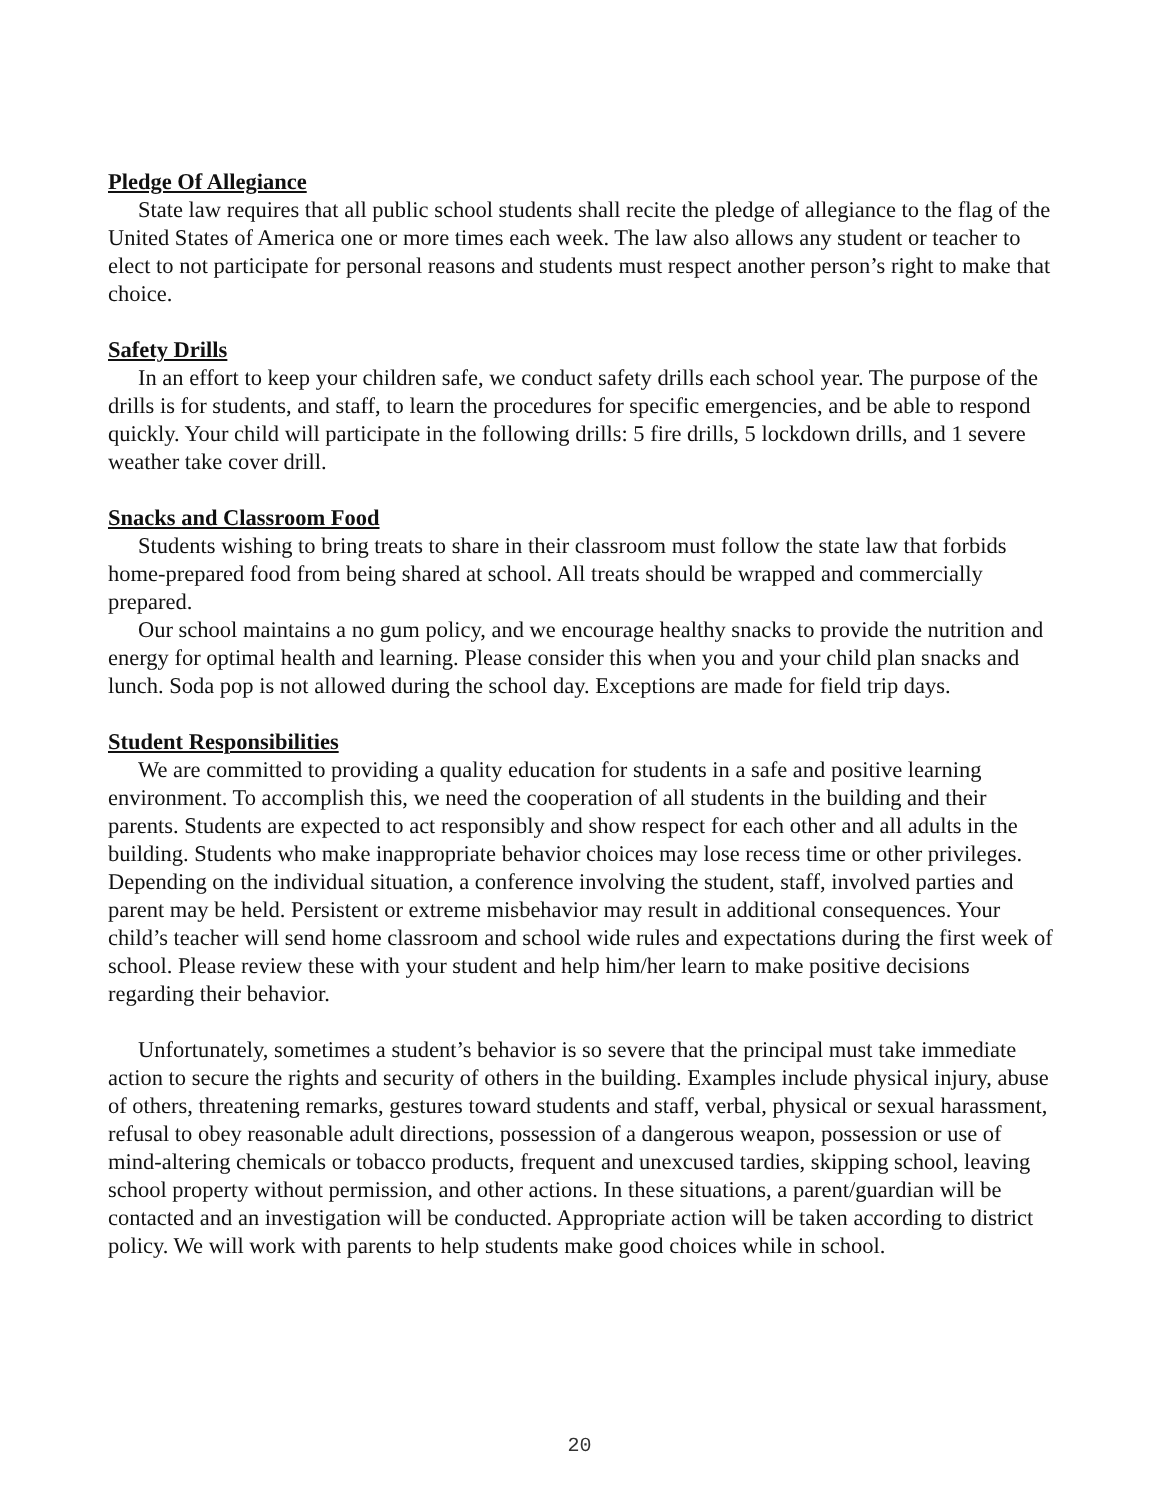Pledge Of Allegiance
State law requires that all public school students shall recite the pledge of allegiance to the flag of the United States of America one or more times each week. The law also allows any student or teacher to elect to not participate for personal reasons and students must respect another person’s right to make that choice.
Safety Drills
In an effort to keep your children safe, we conduct safety drills each school year. The purpose of the drills is for students, and staff, to learn the procedures for specific emergencies, and be able to respond quickly. Your child will participate in the following drills: 5 fire drills, 5 lockdown drills, and 1 severe weather take cover drill.
Snacks and Classroom Food
Students wishing to bring treats to share in their classroom must follow the state law that forbids home-prepared food from being shared at school. All treats should be wrapped and commercially prepared.
Our school maintains a no gum policy, and we encourage healthy snacks to provide the nutrition and energy for optimal health and learning. Please consider this when you and your child plan snacks and lunch. Soda pop is not allowed during the school day. Exceptions are made for field trip days.
Student Responsibilities
We are committed to providing a quality education for students in a safe and positive learning environment. To accomplish this, we need the cooperation of all students in the building and their parents. Students are expected to act responsibly and show respect for each other and all adults in the building. Students who make inappropriate behavior choices may lose recess time or other privileges. Depending on the individual situation, a conference involving the student, staff, involved parties and parent may be held. Persistent or extreme misbehavior may result in additional consequences. Your child’s teacher will send home classroom and school wide rules and expectations during the first week of school. Please review these with your student and help him/her learn to make positive decisions regarding their behavior.
Unfortunately, sometimes a student’s behavior is so severe that the principal must take immediate action to secure the rights and security of others in the building. Examples include physical injury, abuse of others, threatening remarks, gestures toward students and staff, verbal, physical or sexual harassment, refusal to obey reasonable adult directions, possession of a dangerous weapon, possession or use of mind-altering chemicals or tobacco products, frequent and unexcused tardies, skipping school, leaving school property without permission, and other actions. In these situations, a parent/guardian will be contacted and an investigation will be conducted. Appropriate action will be taken according to district policy. We will work with parents to help students make good choices while in school.
20